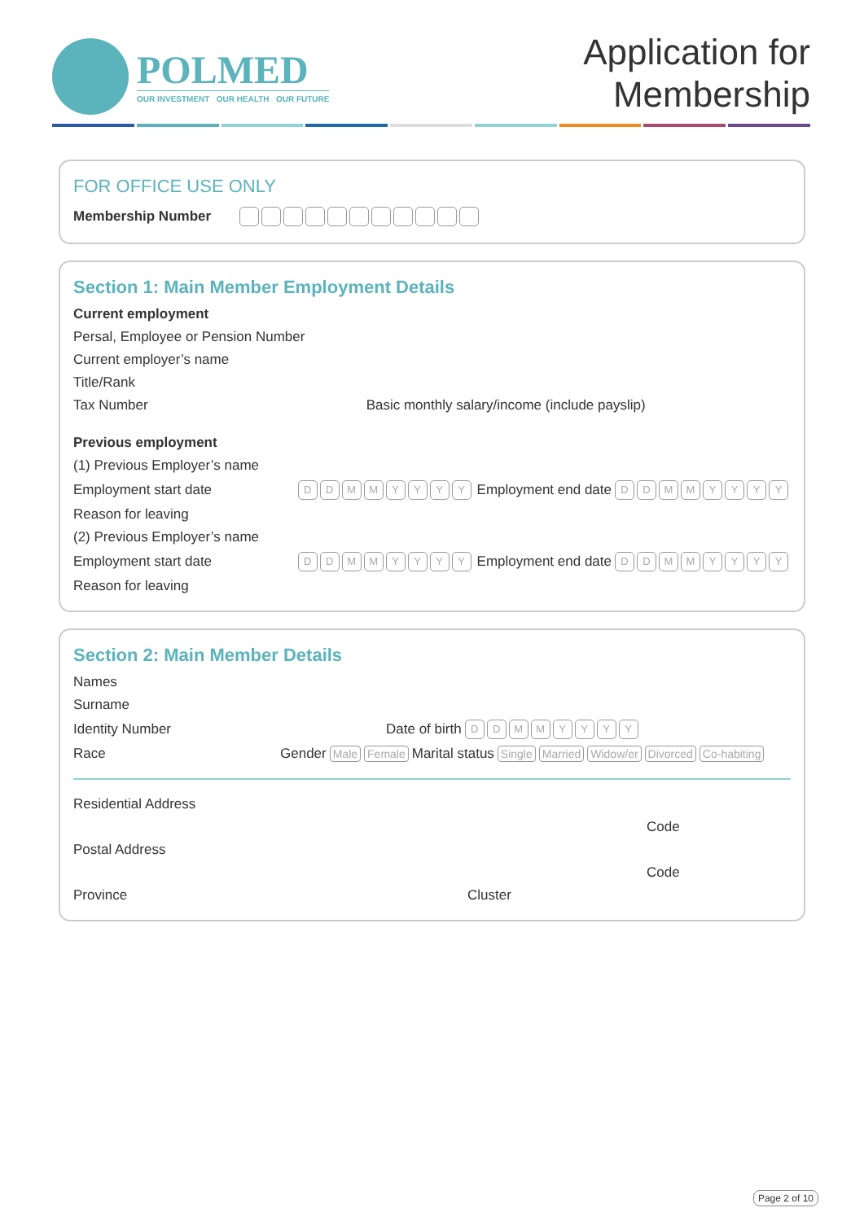POLMED
OUR INVESTMENT OUR HEALTH OUR FUTURE
Application for
Membership
FOR OFFICE USE ONLY
Membership Number
Section 1: Main Member Employment Details
Current employment
Persal, Employee or Pension Number
Current employer’s name
Title/Rank
Tax Number Basic monthly salary/income (include payslip)
Previous employment
(1) Previous Employer’s name
Employment start date DDMMYYYY Employment end date DDMMYYYY
Reason for leaving
(2) Previous Employer’s name
Employment start date DDMMYYYY Employment end date DDMMYYYY
Reason for leaving
Section 2: Main Member Details
Names
Surname
Identity Number Date of birth DDMMYYYY
Race Gender Male Female Marital status Single Married Widow/er Divorced Co-habiting
Residential Address
Code
Postal Address
Code
Province Cluster
Page 2 of 10